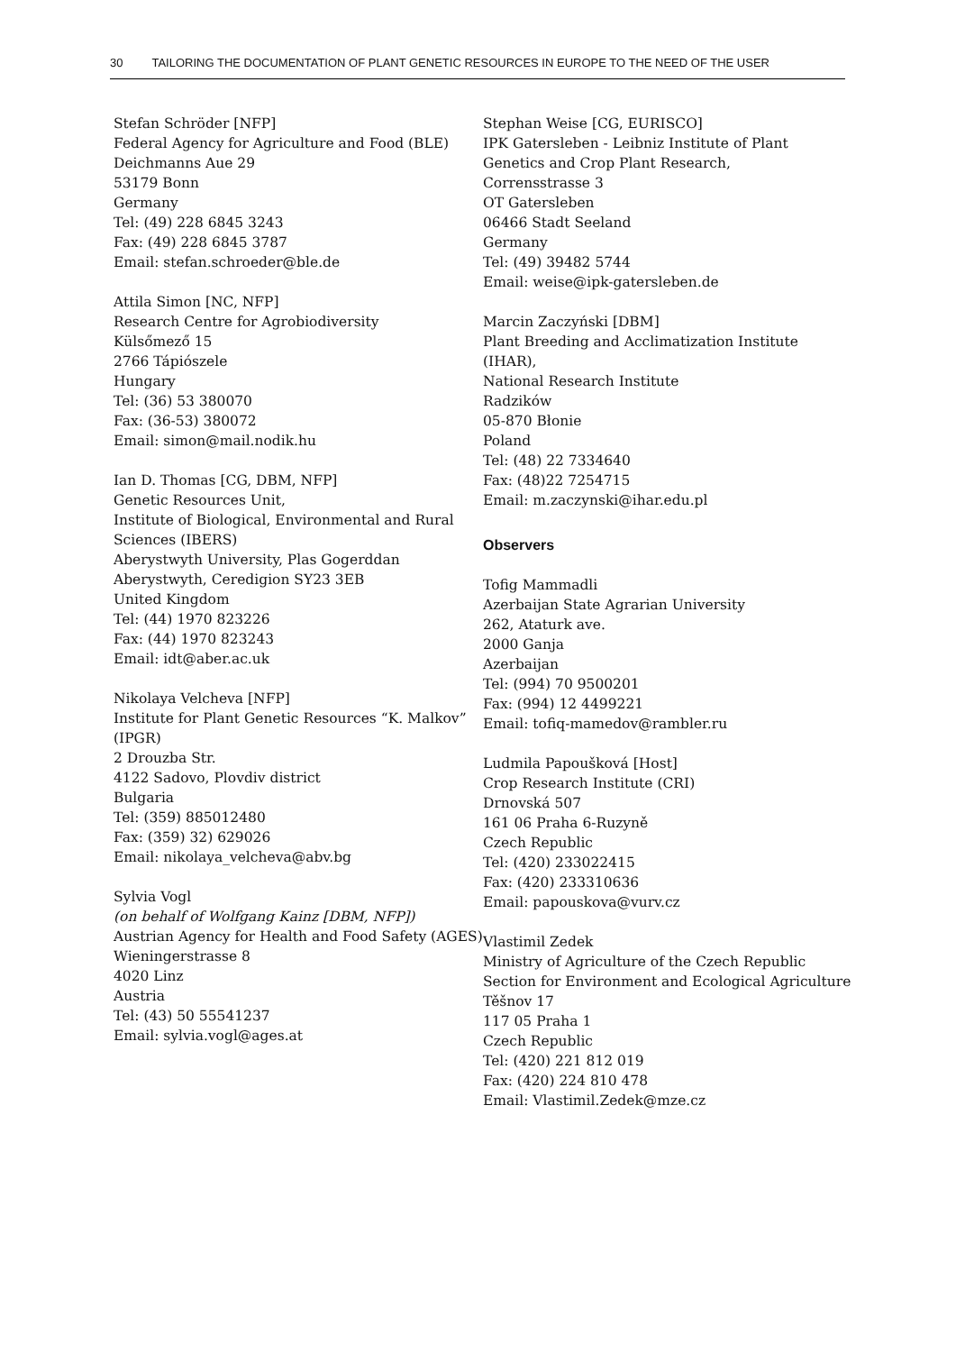30 TAILORING THE DOCUMENTATION OF PLANT GENETIC RESOURCES IN EUROPE TO THE NEED OF THE USER
Stefan Schröder [NFP]
Federal Agency for Agriculture and Food (BLE)
Deichmanns Aue 29
53179 Bonn
Germany
Tel: (49) 228 6845 3243
Fax: (49) 228 6845 3787
Email: stefan.schroeder@ble.de
Attila Simon [NC, NFP]
Research Centre for Agrobiodiversity
Külsőmező 15
2766 Tápiószele
Hungary
Tel: (36) 53 380070
Fax: (36-53) 380072
Email: simon@mail.nodik.hu
Ian D. Thomas [CG, DBM, NFP]
Genetic Resources Unit,
Institute of Biological, Environmental and Rural Sciences (IBERS)
Aberystwyth University, Plas Gogerddan
Aberystwyth, Ceredigion SY23 3EB
United Kingdom
Tel: (44) 1970 823226
Fax: (44) 1970 823243
Email: idt@aber.ac.uk
Nikolaya Velcheva [NFP]
Institute for Plant Genetic Resources “K. Malkov” (IPGR)
2 Drouzba Str.
4122 Sadovo, Plovdiv district
Bulgaria
Tel: (359) 885012480
Fax: (359) 32) 629026
Email: nikolaya_velcheva@abv.bg
Sylvia Vogl
(on behalf of Wolfgang Kainz [DBM, NFP])
Austrian Agency for Health and Food Safety (AGES)
Wieningerstrasse 8
4020 Linz
Austria
Tel: (43) 50 55541237
Email: sylvia.vogl@ages.at
Stephan Weise [CG, EURISCO]
IPK Gatersleben - Leibniz Institute of Plant Genetics and Crop Plant Research,
Corrensstrasse 3
OT Gatersleben
06466 Stadt Seeland
Germany
Tel: (49) 39482 5744
Email: weise@ipk-gatersleben.de
Marcin Zaczyński [DBM]
Plant Breeding and Acclimatization Institute (IHAR),
National Research Institute
Radzików
05-870 Błonie
Poland
Tel: (48) 22 7334640
Fax: (48)22 7254715
Email: m.zaczynski@ihar.edu.pl
Observers
Tofig Mammadli
Azerbaijan State Agrarian University
262, Ataturk ave.
2000 Ganja
Azerbaijan
Tel: (994) 70 9500201
Fax: (994) 12 4499221
Email: tofiq-mamedov@rambler.ru
Ludmila Papoušková [Host]
Crop Research Institute (CRI)
Drnovská 507
161 06 Praha 6-Ruzyně
Czech Republic
Tel: (420) 233022415
Fax: (420) 233310636
Email: papouskova@vurv.cz
Vlastimil Zedek
Ministry of Agriculture of the Czech Republic
Section for Environment and Ecological Agriculture
Těšnov 17
117 05 Praha 1
Czech Republic
Tel: (420) 221 812 019
Fax: (420) 224 810 478
Email: Vlastimil.Zedek@mze.cz